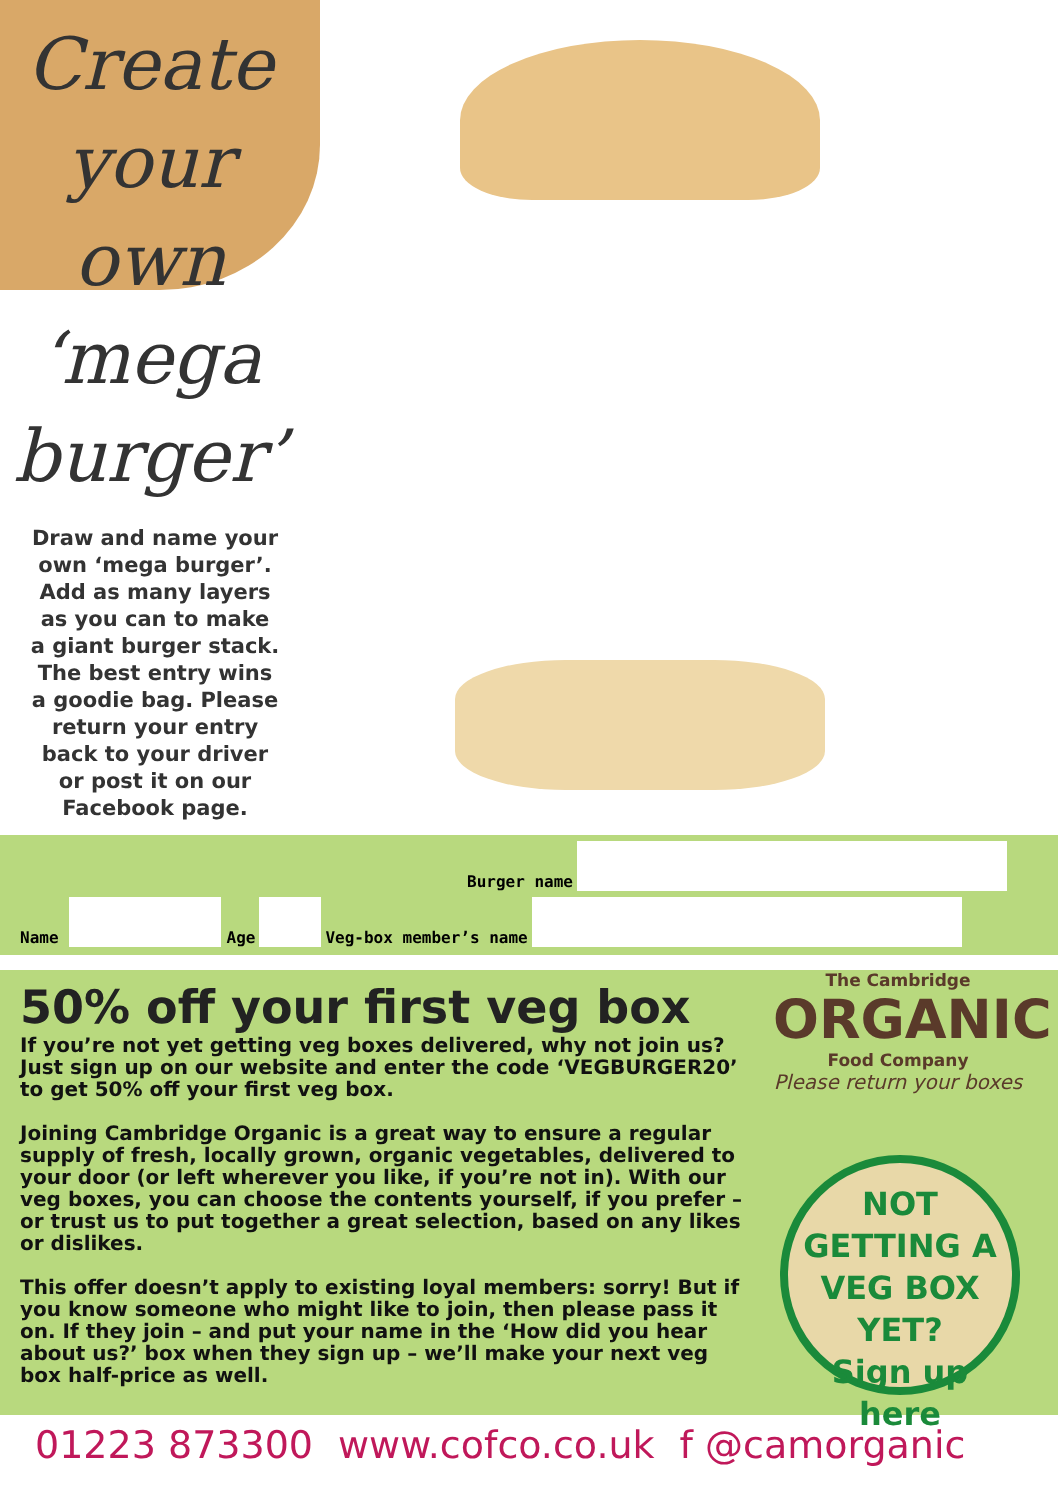Create
your
own
‘mega
burger’
Draw and name your own ‘mega burger’. Add as many layers as you can to make a giant burger stack. The best entry wins a goodie bag. Please return your entry back to your driver or post it on our Facebook page.
Burger name
Name
Age
Veg-box member’s name
50% off your first veg box
If you’re not yet getting veg boxes delivered, why not join us? Just sign up on our website and enter the code ‘VEGBURGER20’ to get 50% off your first veg box.
Joining Cambridge Organic is a great way to ensure a regular supply of fresh, locally grown, organic vegetables, delivered to your door (or left wherever you like, if you’re not in). With our veg boxes, you can choose the contents yourself, if you prefer – or trust us to put together a great selection, based on any likes or dislikes.
This offer doesn’t apply to existing loyal members: sorry! But if you know someone who might like to join, then please pass it on. If they join – and put your name in the ‘How did you hear about us?’ box when they sign up – we’ll make your next veg box half-price as well.
The Cambridge
ORGANIC
Food Company
Please return your boxes
NOT
GETTING A
VEG BOX YET?
Sign up here
01223 873300 www.cofco.co.uk f @camorganic